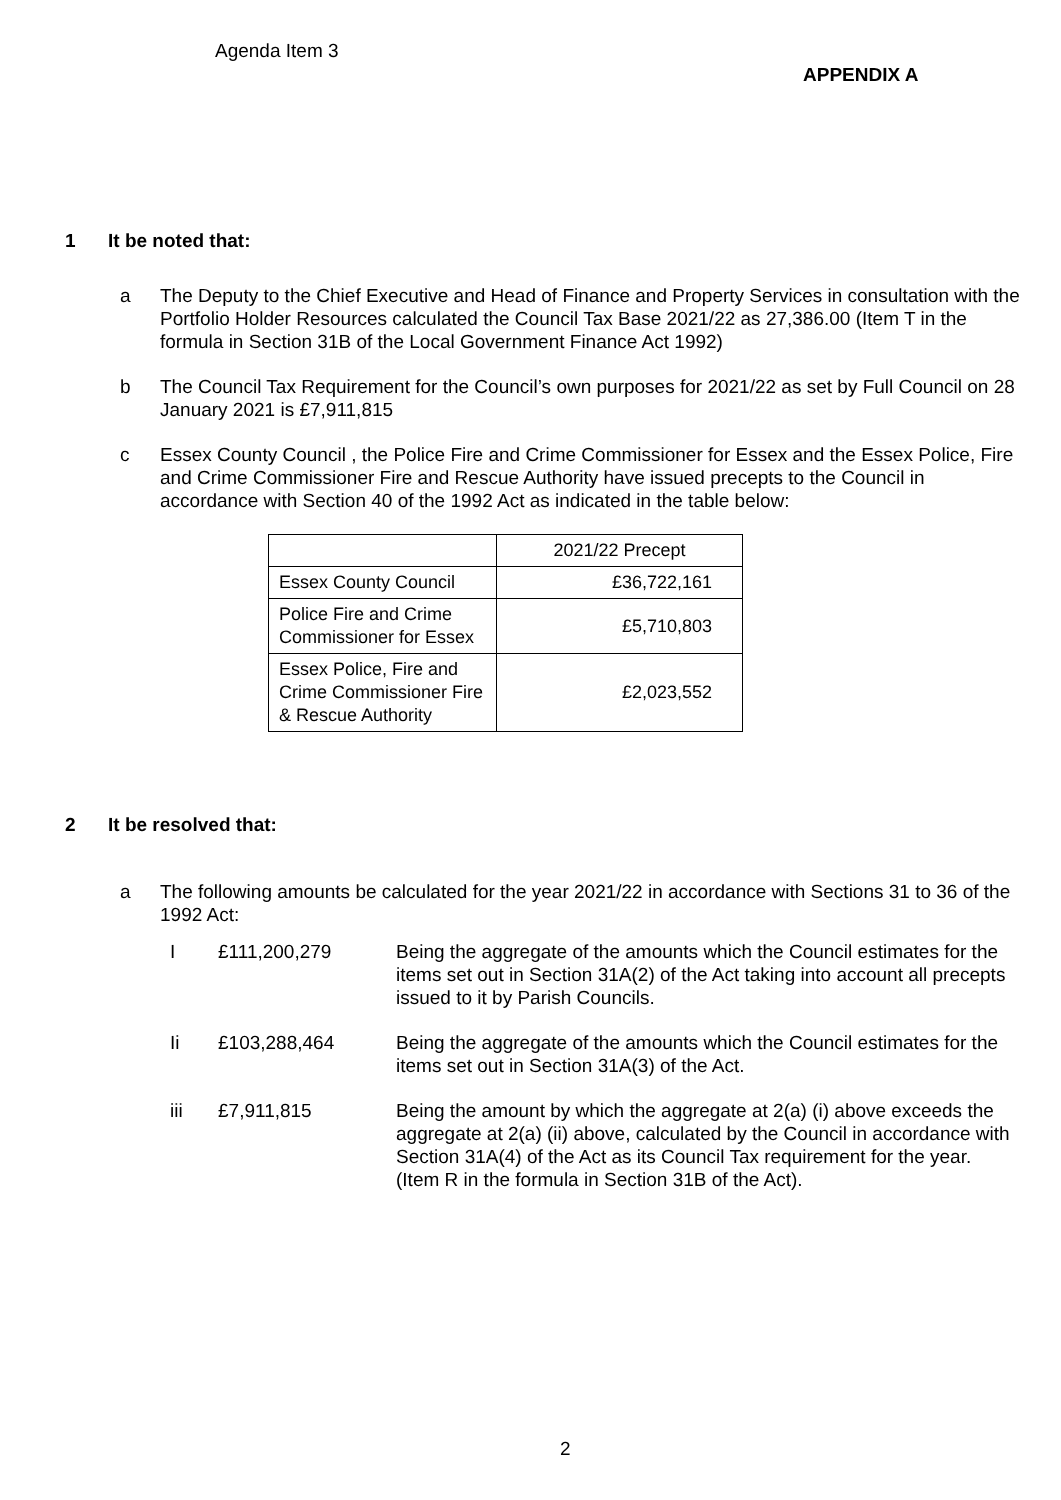Agenda Item 3
APPENDIX A
1 It be noted that:
a The Deputy to the Chief Executive and Head of Finance and Property Services in consultation with the Portfolio Holder Resources calculated the Council Tax Base 2021/22 as 27,386.00 (Item T in the formula in Section 31B of the Local Government Finance Act 1992)
b The Council Tax Requirement for the Council’s own purposes for 2021/22 as set by Full Council on 28 January 2021 is £7,911,815
c Essex County Council , the Police Fire and Crime Commissioner for Essex and the Essex Police, Fire and Crime Commissioner Fire and Rescue Authority have issued precepts to the Council in accordance with Section 40 of the 1992 Act as indicated in the table below:
| | 2021/22 Precept |
| Essex County Council | £36,722,161 |
| Police Fire and Crime Commissioner for Essex | £5,710,803 |
| Essex Police, Fire and Crime Commissioner Fire & Rescue Authority | £2,023,552 |
2 It be resolved that:
a The following amounts be calculated for the year 2021/22 in accordance with Sections 31 to 36 of the 1992 Act:
I £111,200,279 Being the aggregate of the amounts which the Council estimates for the items set out in Section 31A(2) of the Act taking into account all precepts issued to it by Parish Councils.
Ii £103,288,464 Being the aggregate of the amounts which the Council estimates for the items set out in Section 31A(3) of the Act.
iii £7,911,815 Being the amount by which the aggregate at 2(a) (i) above exceeds the aggregate at 2(a) (ii) above, calculated by the Council in accordance with Section 31A(4) of the Act as its Council Tax requirement for the year. (Item R in the formula in Section 31B of the Act).
2